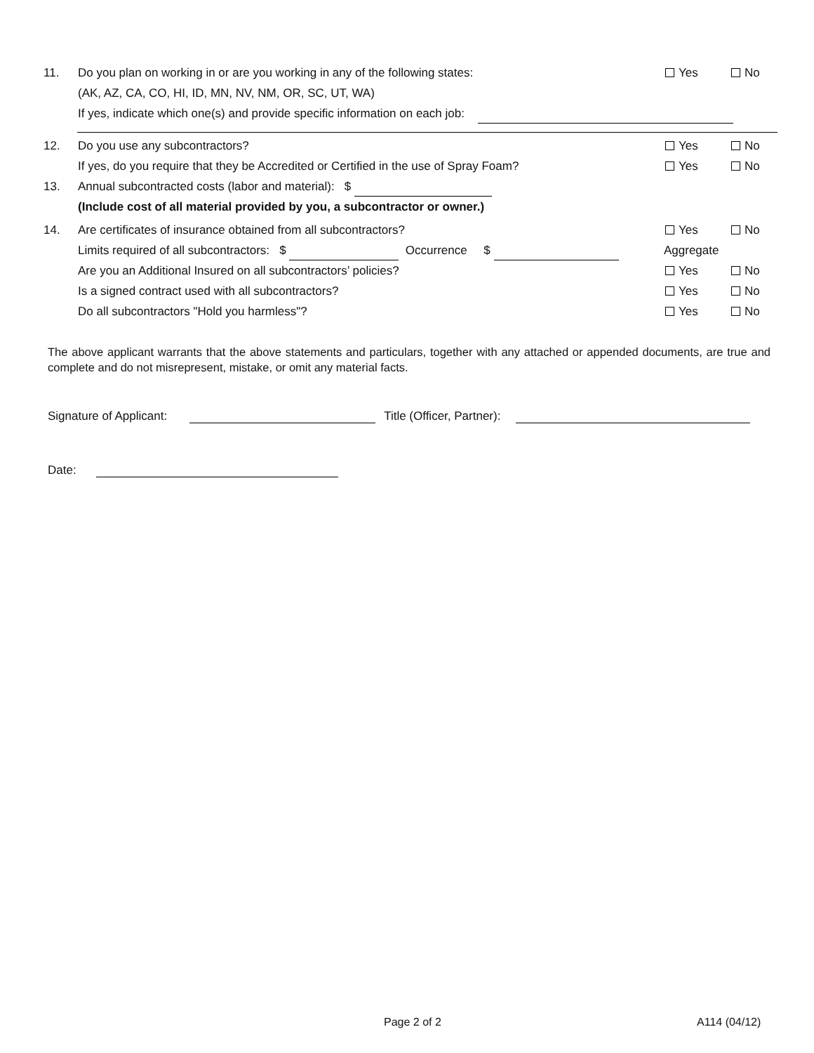11. Do you plan on working in or are you working in any of the following states: Yes No
(AK, AZ, CA, CO, HI, ID, MN, NV, NM, OR, SC, UT, WA)
If yes, indicate which one(s) and provide specific information on each job:
12. Do you use any subcontractors? Yes No
If yes, do you require that they be Accredited or Certified in the use of Spray Foam? Yes No
13. Annual subcontracted costs (labor and material): $
(Include cost of all material provided by you, a subcontractor or owner.)
14. Are certificates of insurance obtained from all subcontractors? Yes No
Limits required of all subcontractors: $ Occurrence $ Aggregate
Are you an Additional Insured on all subcontractors’ policies? Yes No
Is a signed contract used with all subcontractors? Yes No
Do all subcontractors "Hold you harmless"? Yes No
The above applicant warrants that the above statements and particulars, together with any attached or appended documents, are true and complete and do not misrepresent, mistake, or omit any material facts.
Signature of Applicant: Title (Officer, Partner):
Date:
Page 2 of 2 A114 (04/12)